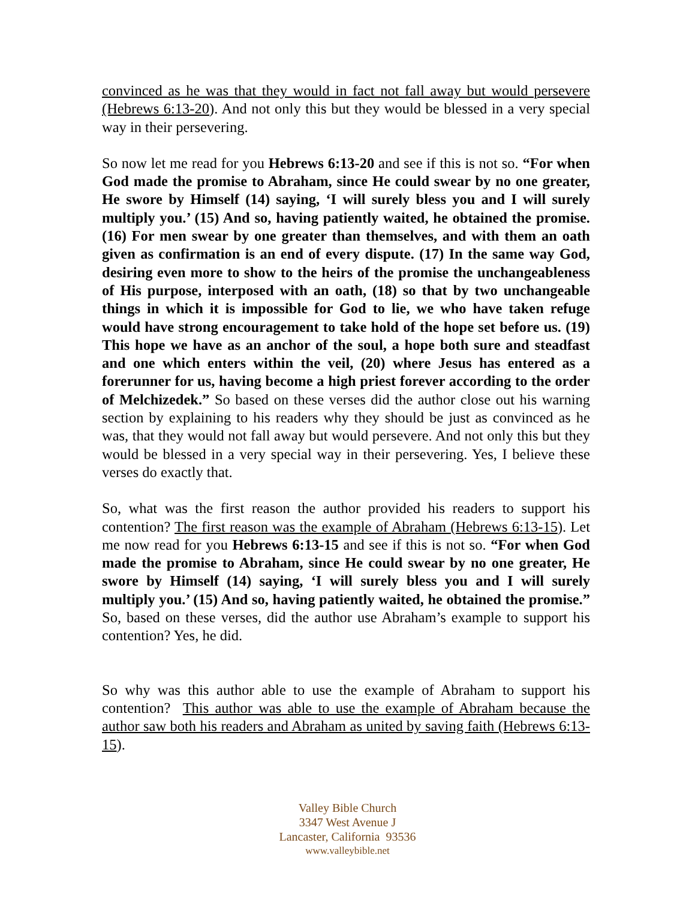convinced as he was that they would in fact not fall away but would persevere (Hebrews 6:13-20). And not only this but they would be blessed in a very special way in their persevering.
So now let me read for you Hebrews 6:13-20 and see if this is not so. “For when God made the promise to Abraham, since He could swear by no one greater, He swore by Himself (14) saying, ‘I will surely bless you and I will surely multiply you.’ (15) And so, having patiently waited, he obtained the promise. (16) For men swear by one greater than themselves, and with them an oath given as confirmation is an end of every dispute. (17) In the same way God, desiring even more to show to the heirs of the promise the unchangeableness of His purpose, interposed with an oath, (18) so that by two unchangeable things in which it is impossible for God to lie, we who have taken refuge would have strong encouragement to take hold of the hope set before us. (19) This hope we have as an anchor of the soul, a hope both sure and steadfast and one which enters within the veil, (20) where Jesus has entered as a forerunner for us, having become a high priest forever according to the order of Melchizedek.” So based on these verses did the author close out his warning section by explaining to his readers why they should be just as convinced as he was, that they would not fall away but would persevere. And not only this but they would be blessed in a very special way in their persevering. Yes, I believe these verses do exactly that.
So, what was the first reason the author provided his readers to support his contention? The first reason was the example of Abraham (Hebrews 6:13-15). Let me now read for you Hebrews 6:13-15 and see if this is not so. “For when God made the promise to Abraham, since He could swear by no one greater, He swore by Himself (14) saying, ‘I will surely bless you and I will surely multiply you.’ (15) And so, having patiently waited, he obtained the promise.” So, based on these verses, did the author use Abraham’s example to support his contention? Yes, he did.
So why was this author able to use the example of Abraham to support his contention? This author was able to use the example of Abraham because the author saw both his readers and Abraham as united by saving faith (Hebrews 6:13-15).
Valley Bible Church
3347 West Avenue J
Lancaster, California 93536
www.valleybible.net